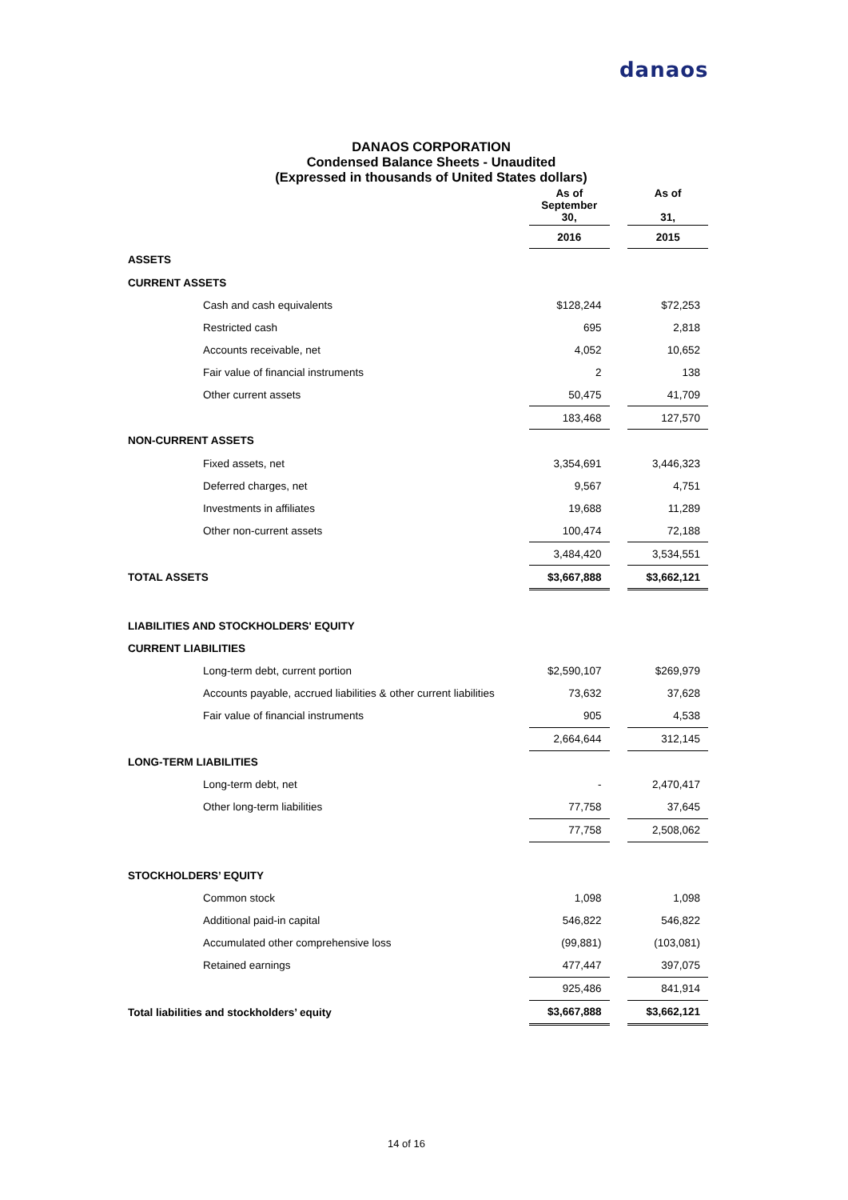danaos
DANAOS CORPORATION
Condensed Balance Sheets - Unaudited
(Expressed in thousands of United States dollars)
| | As of September 30, | | As of 31, |
| | 2016 | | 2015 |
| ASSETS | | | |
| CURRENT ASSETS | | | |
| Cash and cash equivalents | $128,244 | | $72,253 |
| Restricted cash | 695 | | 2,818 |
| Accounts receivable, net | 4,052 | | 10,652 |
| Fair value of financial instruments | 2 | | 138 |
| Other current assets | 50,475 | | 41,709 |
| | 183,468 | | 127,570 |
| NON-CURRENT ASSETS | | | |
| Fixed assets, net | 3,354,691 | | 3,446,323 |
| Deferred charges, net | 9,567 | | 4,751 |
| Investments in affiliates | 19,688 | | 11,289 |
| Other non-current assets | 100,474 | | 72,188 |
| | 3,484,420 | | 3,534,551 |
| TOTAL ASSETS | $3,667,888 | | $3,662,121 |
| LIABILITIES AND STOCKHOLDERS' EQUITY | | | |
| CURRENT LIABILITIES | | | |
| Long-term debt, current portion | $2,590,107 | | $269,979 |
| Accounts payable, accrued liabilities & other current liabilities | 73,632 | | 37,628 |
| Fair value of financial instruments | 905 | | 4,538 |
| | 2,664,644 | | 312,145 |
| LONG-TERM LIABILITIES | | | |
| Long-term debt, net | - | | 2,470,417 |
| Other long-term liabilities | 77,758 | | 37,645 |
| | 77,758 | | 2,508,062 |
| STOCKHOLDERS’ EQUITY | | | |
| Common stock | 1,098 | | 1,098 |
| Additional paid-in capital | 546,822 | | 546,822 |
| Accumulated other comprehensive loss | (99,881) | | (103,081) |
| Retained earnings | 477,447 | | 397,075 |
| | 925,486 | | 841,914 |
| Total liabilities and stockholders’ equity | $3,667,888 | | $3,662,121 |
14 of 16